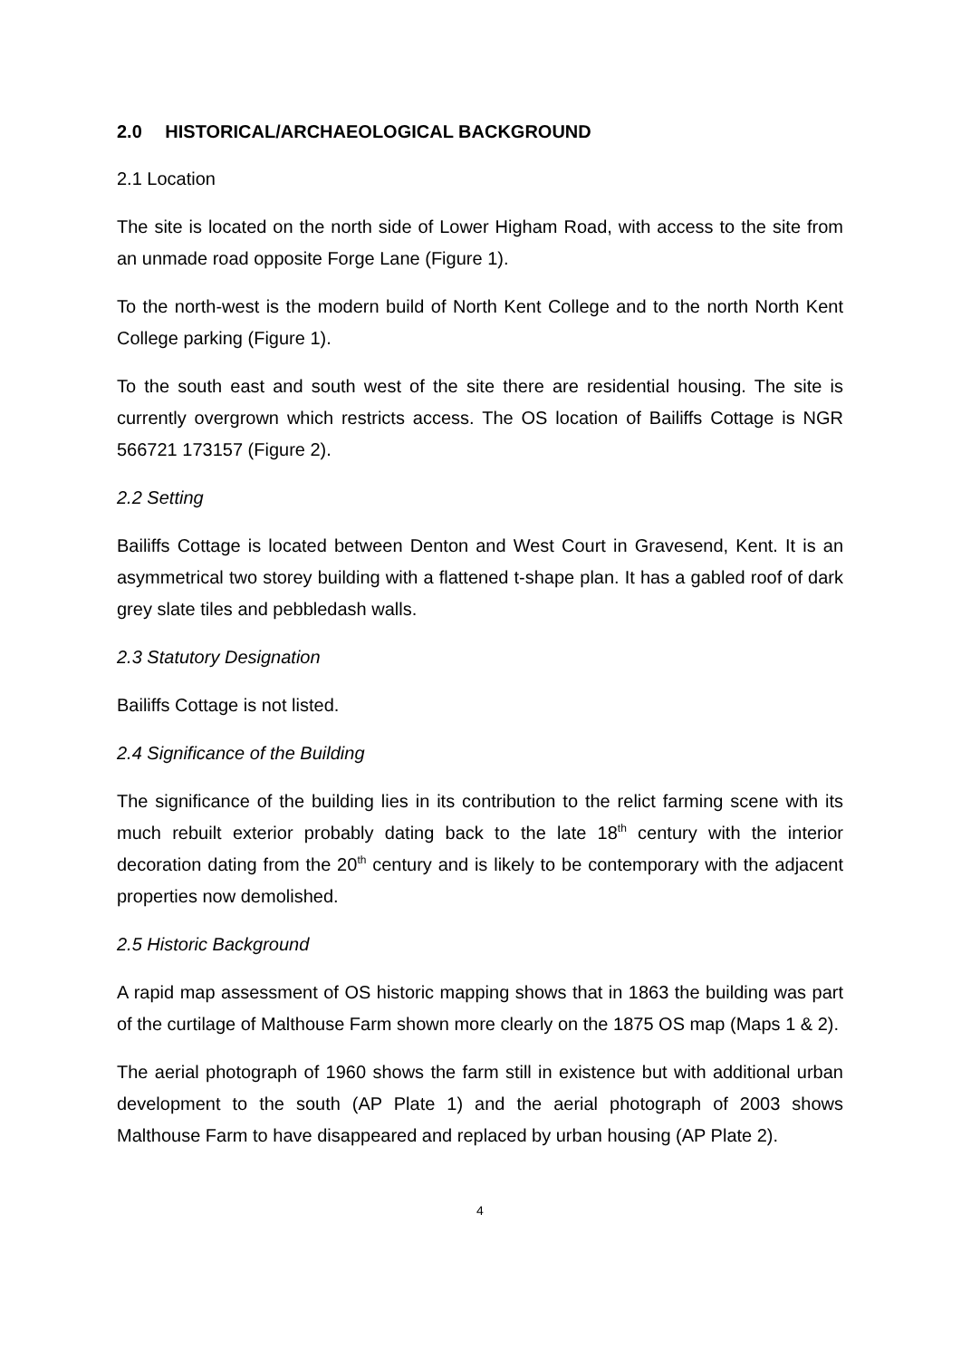2.0 HISTORICAL/ARCHAEOLOGICAL BACKGROUND
2.1 Location
The site is located on the north side of Lower Higham Road, with access to the site from an unmade road opposite Forge Lane (Figure 1).
To the north-west is the modern build of North Kent College and to the north North Kent College parking (Figure 1).
To the south east and south west of the site there are residential housing. The site is currently overgrown which restricts access. The OS location of Bailiffs Cottage is NGR 566721 173157 (Figure 2).
2.2 Setting
Bailiffs Cottage is located between Denton and West Court in Gravesend, Kent. It is an asymmetrical two storey building with a flattened t-shape plan. It has a gabled roof of dark grey slate tiles and pebbledash walls.
2.3 Statutory Designation
Bailiffs Cottage is not listed.
2.4 Significance of the Building
The significance of the building lies in its contribution to the relict farming scene with its much rebuilt exterior probably dating back to the late 18<sup>th</sup> century with the interior decoration dating from the 20<sup>th</sup> century and is likely to be contemporary with the adjacent properties now demolished.
2.5 Historic Background
A rapid map assessment of OS historic mapping shows that in 1863 the building was part of the curtilage of Malthouse Farm shown more clearly on the 1875 OS map (Maps 1 & 2).
The aerial photograph of 1960 shows the farm still in existence but with additional urban development to the south (AP Plate 1) and the aerial photograph of 2003 shows Malthouse Farm to have disappeared and replaced by urban housing (AP Plate 2).
4